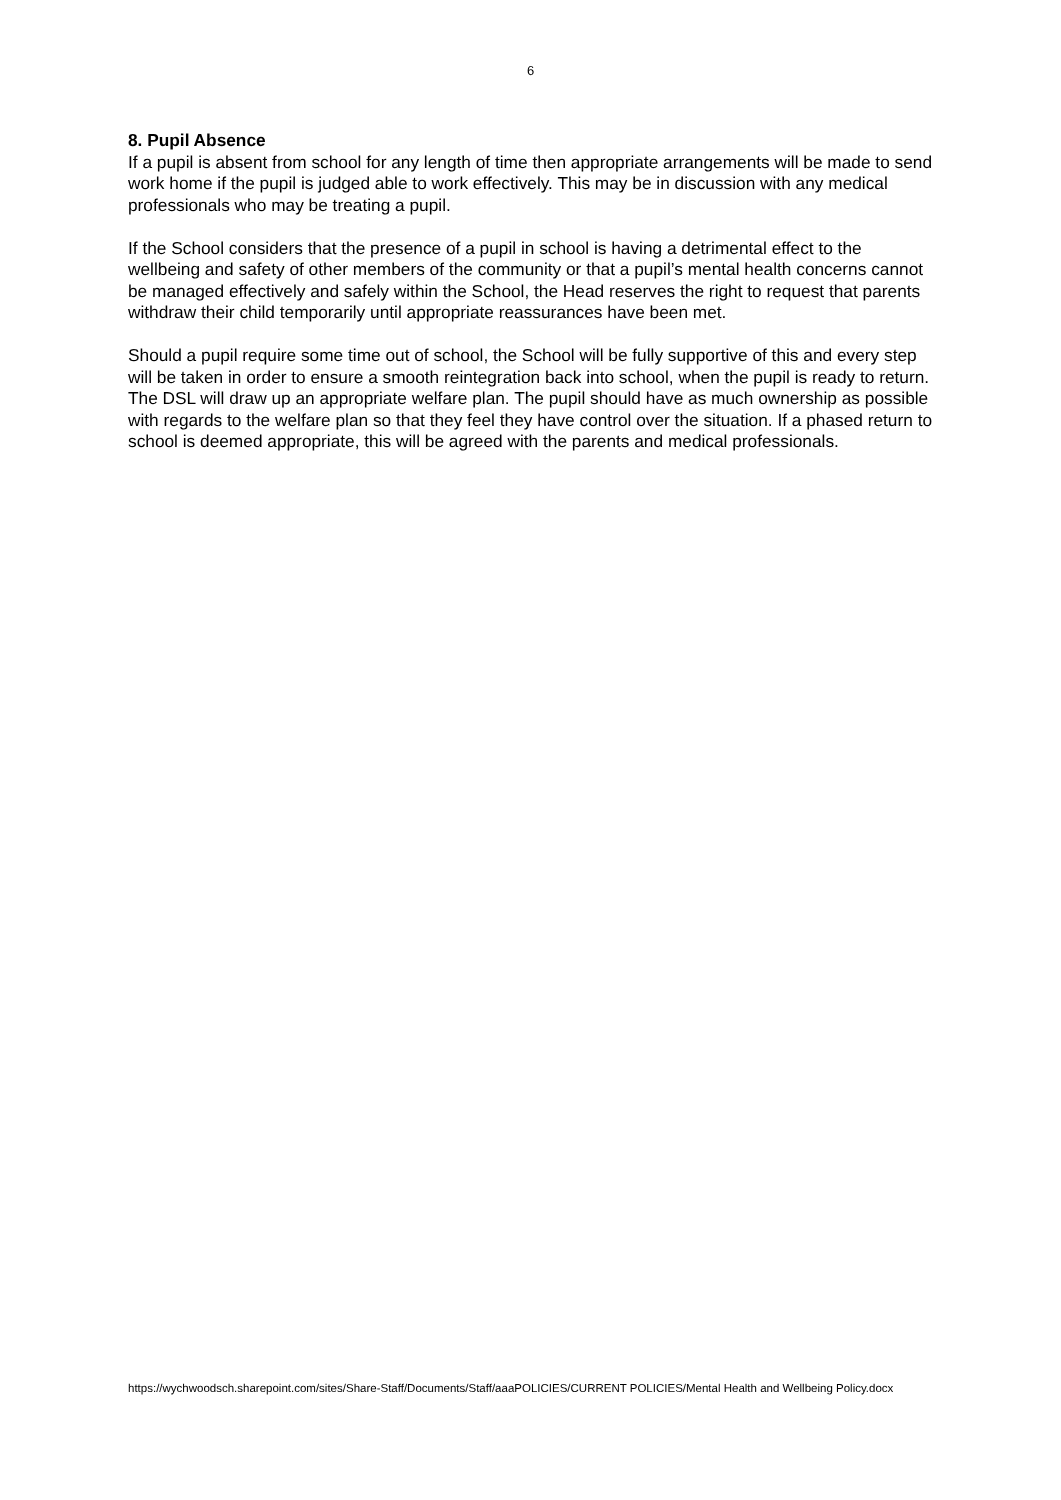6
8. Pupil Absence
If a pupil is absent from school for any length of time then appropriate arrangements will be made to send work home if the pupil is judged able to work effectively. This may be in discussion with any medical professionals who may be treating a pupil.
If the School considers that the presence of a pupil in school is having a detrimental effect to the wellbeing and safety of other members of the community or that a pupil’s mental health concerns cannot be managed effectively and safely within the School, the Head reserves the right to request that parents withdraw their child temporarily until appropriate reassurances have been met.
Should a pupil require some time out of school, the School will be fully supportive of this and every step will be taken in order to ensure a smooth reintegration back into school, when the pupil is ready to return. The DSL will draw up an appropriate welfare plan. The pupil should have as much ownership as possible with regards to the welfare plan so that they feel they have control over the situation. If a phased return to school is deemed appropriate, this will be agreed with the parents and medical professionals.
https://wychwoodsch.sharepoint.com/sites/Share-Staff/Documents/Staff/aaaPOLICIES/CURRENT POLICIES/Mental Health and Wellbeing Policy.docx